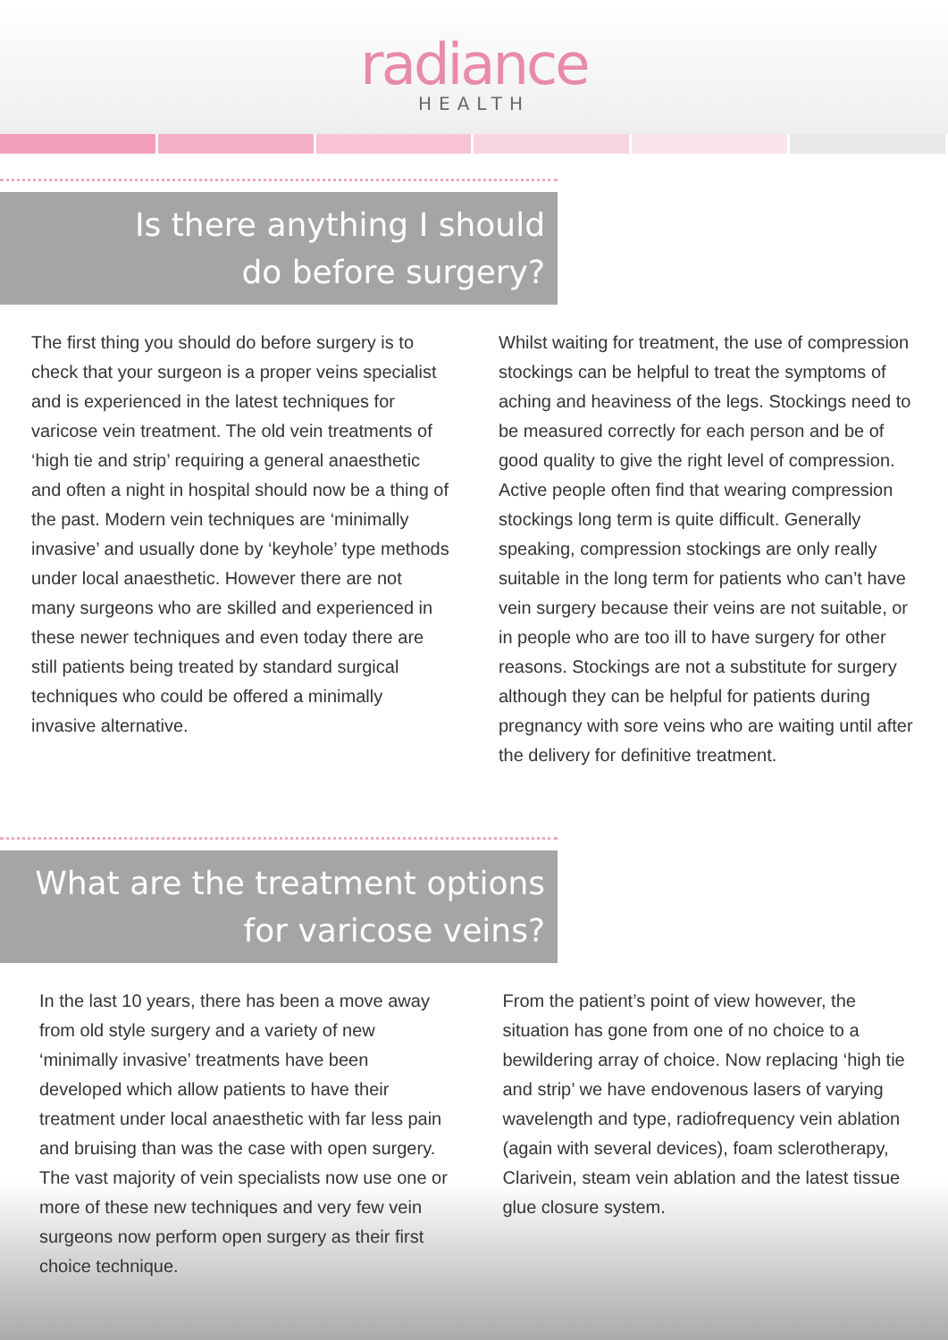radiance
HEALTH
Is there anything I should
do before surgery?
The first thing you should do before surgery is to check that your surgeon is a proper veins specialist and is experienced in the latest techniques for varicose vein treatment. The old vein treatments of ‘high tie and strip’ requiring a general anaesthetic and often a night in hospital should now be a thing of the past. Modern vein techniques are ‘minimally invasive’ and usually done by ‘keyhole’ type methods under local anaesthetic. However there are not many surgeons who are skilled and experienced in these newer techniques and even today there are still patients being treated by standard surgical techniques who could be offered a minimally invasive alternative.
Whilst waiting for treatment, the use of compression stockings can be helpful to treat the symptoms of aching and heaviness of the legs. Stockings need to be measured correctly for each person and be of good quality to give the right level of compression. Active people often find that wearing compression stockings long term is quite difficult. Generally speaking, compression stockings are only really suitable in the long term for patients who can’t have vein surgery because their veins are not suitable, or in people who are too ill to have surgery for other reasons. Stockings are not a substitute for surgery although they can be helpful for patients during pregnancy with sore veins who are waiting until after the delivery for definitive treatment.
What are the treatment options
for varicose veins?
In the last 10 years, there has been a move away from old style surgery and a variety of new ‘minimally invasive’ treatments have been developed which allow patients to have their treatment under local anaesthetic with far less pain and bruising than was the case with open surgery. The vast majority of vein specialists now use one or more of these new techniques and very few vein surgeons now perform open surgery as their first choice technique.
From the patient’s point of view however, the situation has gone from one of no choice to a bewildering array of choice. Now replacing ‘high tie and strip’ we have endovenous lasers of varying wavelength and type, radiofrequency vein ablation (again with several devices), foam sclerotherapy, Clarivein, steam vein ablation and the latest tissue glue closure system.